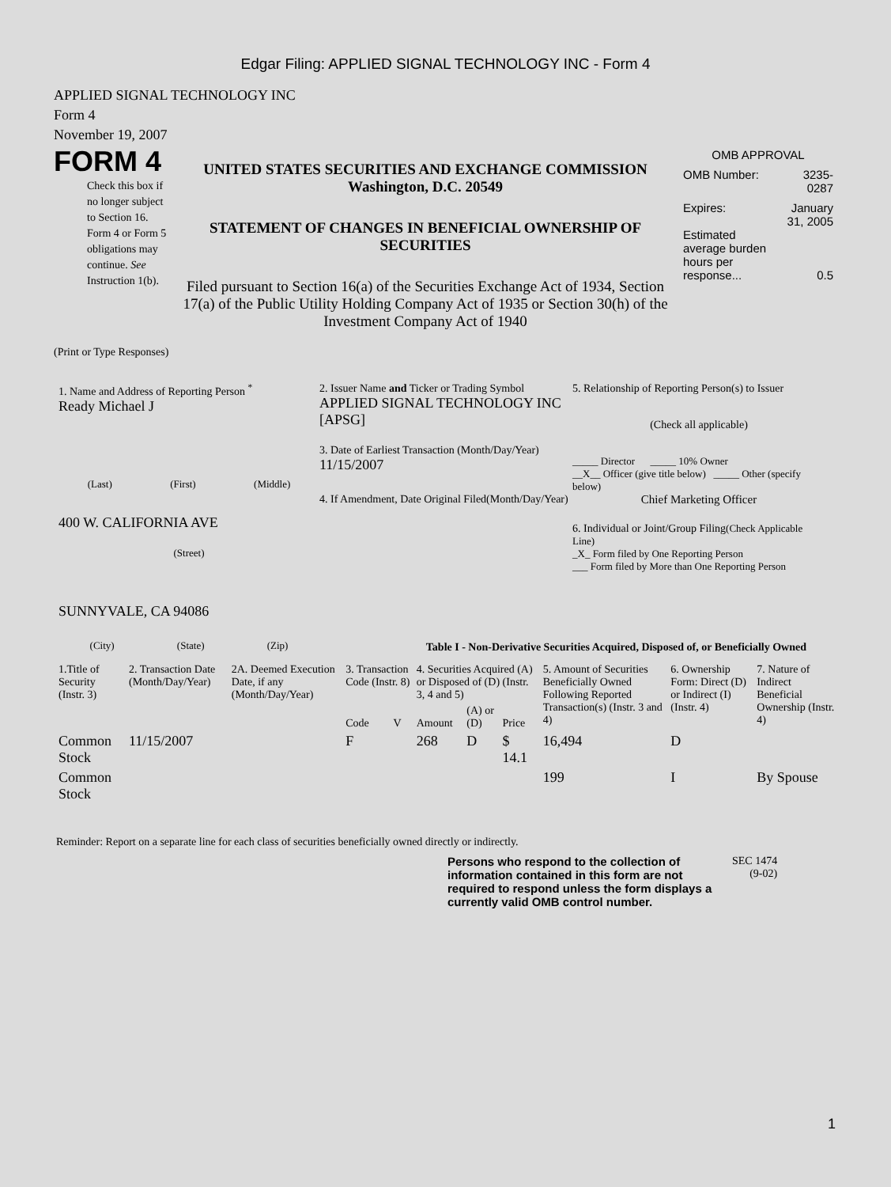Edgar Filing: APPLIED SIGNAL TECHNOLOGY INC - Form 4
APPLIED SIGNAL TECHNOLOGY INC
Form 4
November 19, 2007
FORM 4
Check this box if no longer subject to Section 16. Form 4 or Form 5 obligations may continue. See Instruction 1(b).
UNITED STATES SECURITIES AND EXCHANGE COMMISSION
Washington, D.C. 20549
STATEMENT OF CHANGES IN BENEFICIAL OWNERSHIP OF SECURITIES
Filed pursuant to Section 16(a) of the Securities Exchange Act of 1934, Section 17(a) of the Public Utility Holding Company Act of 1935 or Section 30(h) of the Investment Company Act of 1940
OMB APPROVAL
| OMB Number: | 3235-0287 |
| Expires: | January 31, 2005 |
| Estimated average burden hours per response... | 0.5 |
(Print or Type Responses)
1. Name and Address of Reporting Person <sup>*</sup>
Ready Michael J
(Last) (First) (Middle)
400 W. CALIFORNIA AVE
(Street)
SUNNYVALE, CA 94086
(City) (State) (Zip)
2. Issuer Name and Ticker or Trading Symbol
APPLIED SIGNAL TECHNOLOGY INC [APSG]
3. Date of Earliest Transaction (Month/Day/Year)
11/15/2007
4. If Amendment, Date Original Filed(Month/Day/Year)
5. Relationship of Reporting Person(s) to Issuer
(Check all applicable)
_____ Director _____ 10% Owner
__X__ Officer (give title below) _____ Other (specify below)
Chief Marketing Officer
6. Individual or Joint/Group Filing(Check Applicable Line)
_X_ Form filed by One Reporting Person
___ Form filed by More than One Reporting Person
Table I - Non-Derivative Securities Acquired, Disposed of, or Beneficially Owned
| 1.Title of Security (Instr. 3) | 2. Transaction Date (Month/Day/Year) | 2A. Deemed Execution Date, if any (Month/Day/Year) | 3. Transaction Code (Instr. 8) | | 4. Securities Acquired (A) or Disposed of (D) (Instr. 3, 4 and 5) | | | 5. Amount of Securities Beneficially Owned Following Reported Transaction(s) (Instr. 3 and 4) | 6. Ownership Form: Direct (D) or Indirect (I) (Instr. 4) | 7. Nature of Indirect Beneficial Ownership (Instr. 4) |
| --- | --- | --- | --- | --- | --- | --- | --- | --- | --- | --- |
| | | | Code | V | Amount | (A) or (D) | Price | | | |
| Common Stock | 11/15/2007 | | F | | 268 | D | $ 14.1 | 16,494 | D | |
| Common Stock | | | | | | | | 199 | I | By Spouse |
Reminder: Report on a separate line for each class of securities beneficially owned directly or indirectly.
Persons who respond to the collection of information contained in this form are not required to respond unless the form displays a currently valid OMB control number.
SEC 1474
(9-02)
1